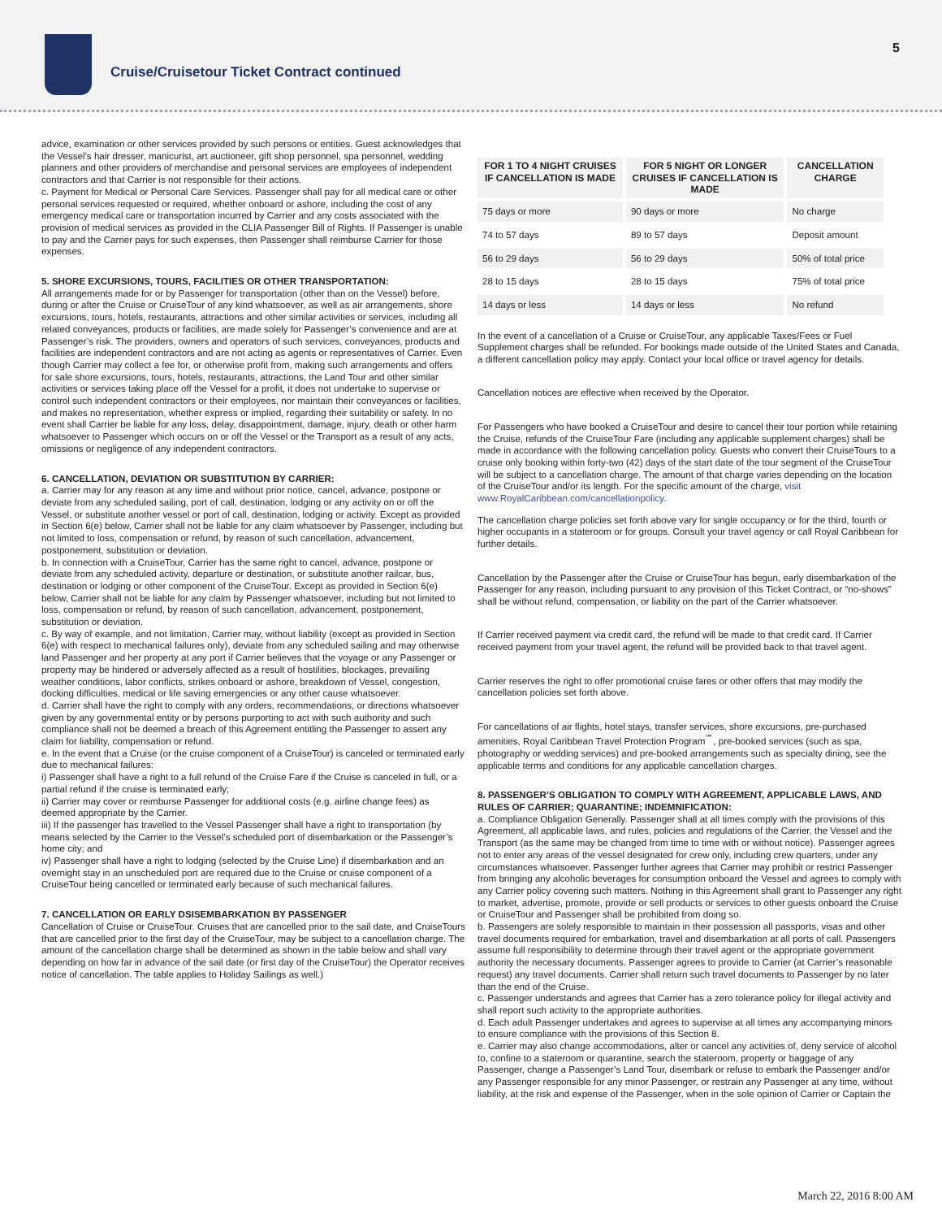Cruise/Cruisetour Ticket Contract continued
5
advice, examination or other services provided by such persons or entities. Guest acknowledges that the Vessel’s hair dresser, manicurist, art auctioneer, gift shop personnel, spa personnel, wedding planners and other providers of merchandise and personal services are employees of independent contractors and that Carrier is not responsible for their actions.
c. Payment for Medical or Personal Care Services. Passenger shall pay for all medical care or other personal services requested or required, whether onboard or ashore, including the cost of any emergency medical care or transportation incurred by Carrier and any costs associated with the provision of medical services as provided in the CLIA Passenger Bill of Rights. If Passenger is unable to pay and the Carrier pays for such expenses, then Passenger shall reimburse Carrier for those expenses.
5. SHORE EXCURSIONS, TOURS, FACILITIES OR OTHER TRANSPORTATION:
All arrangements made for or by Passenger for transportation (other than on the Vessel) before, during or after the Cruise or CruiseTour of any kind whatsoever, as well as air arrangements, shore excursions, tours, hotels, restaurants, attractions and other similar activities or services, including all related conveyances, products or facilities, are made solely for Passenger’s convenience and are at Passenger’s risk. The providers, owners and operators of such services, conveyances, products and facilities are independent contractors and are not acting as agents or representatives of Carrier. Even though Carrier may collect a fee for, or otherwise profit from, making such arrangements and offers for sale shore excursions, tours, hotels, restaurants, attractions, the Land Tour and other similar activities or services taking place off the Vessel for a profit, it does not undertake to supervise or control such independent contractors or their employees, nor maintain their conveyances or facilities, and makes no representation, whether express or implied, regarding their suitability or safety. In no event shall Carrier be liable for any loss, delay, disappointment, damage, injury, death or other harm whatsoever to Passenger which occurs on or off the Vessel or the Transport as a result of any acts, omissions or negligence of any independent contractors.
6. CANCELLATION, DEVIATION OR SUBSTITUTION BY CARRIER:
a. Carrier may for any reason at any time and without prior notice, cancel, advance, postpone or deviate from any scheduled sailing, port of call, destination, lodging or any activity on or off the Vessel, or substitute another vessel or port of call, destination, lodging or activity. Except as provided in Section 6(e) below, Carrier shall not be liable for any claim whatsoever by Passenger, including but not limited to loss, compensation or refund, by reason of such cancellation, advancement, postponement, substitution or deviation.
b. In connection with a CruiseTour, Carrier has the same right to cancel, advance, postpone or deviate from any scheduled activity, departure or destination, or substitute another railcar, bus, destination or lodging or other component of the CruiseTour. Except as provided in Section 6(e) below, Carrier shall not be liable for any claim by Passenger whatsoever, including but not limited to loss, compensation or refund, by reason of such cancellation, advancement, postponement, substitution or deviation.
c. By way of example, and not limitation, Carrier may, without liability (except as provided in Section 6(e) with respect to mechanical failures only), deviate from any scheduled sailing and may otherwise land Passenger and her property at any port if Carrier believes that the voyage or any Passenger or property may be hindered or adversely affected as a result of hostilities, blockages, prevailing weather conditions, labor conflicts, strikes onboard or ashore, breakdown of Vessel, congestion, docking difficulties, medical or life saving emergencies or any other cause whatsoever.
d. Carrier shall have the right to comply with any orders, recommendations, or directions whatsoever given by any governmental entity or by persons purporting to act with such authority and such compliance shall not be deemed a breach of this Agreement entitling the Passenger to assert any claim for liability, compensation or refund.
e. In the event that a Cruise (or the cruise component of a CruiseTour) is canceled or terminated early due to mechanical failures:
i) Passenger shall have a right to a full refund of the Cruise Fare if the Cruise is canceled in full, or a partial refund if the cruise is terminated early;
ii) Carrier may cover or reimburse Passenger for additional costs (e.g. airline change fees) as deemed appropriate by the Carrier.
iii) If the passenger has travelled to the Vessel Passenger shall have a right to transportation (by means selected by the Carrier to the Vessel’s scheduled port of disembarkation or the Passenger’s home city; and
iv) Passenger shall have a right to lodging (selected by the Cruise Line) if disembarkation and an overnight stay in an unscheduled port are required due to the Cruise or cruise component of a CruiseTour being cancelled or terminated early because of such mechanical failures.
7. CANCELLATION OR EARLY DSISEMBARKATION BY PASSENGER
Cancellation of Cruise or CruiseTour. Cruises that are cancelled prior to the sail date, and CruiseTours that are cancelled prior to the first day of the CruiseTour, may be subject to a cancellation charge. The amount of the cancellation charge shall be determined as shown in the table below and shall vary depending on how far in advance of the sail date (or first day of the CruiseTour) the Operator receives notice of cancellation. The table applies to Holiday Sailings as well.)
| FOR 1 TO 4 NIGHT CRUISES IF CANCELLATION IS MADE | FOR 5 NIGHT OR LONGER CRUISES IF CANCELLATION IS MADE | CANCELLATION CHARGE |
| --- | --- | --- |
| 75 days or more | 90 days or more | No charge |
| 74 to 57 days | 89 to 57 days | Deposit amount |
| 56 to 29 days | 56 to 29 days | 50% of total price |
| 28 to 15 days | 28 to 15 days | 75% of total price |
| 14 days or less | 14 days or less | No refund |
In the event of a cancellation of a Cruise or CruiseTour, any applicable Taxes/Fees or Fuel Supplement charges shall be refunded. For bookings made outside of the United States and Canada, a different cancellation policy may apply. Contact your local office or travel agency for details.
Cancellation notices are effective when received by the Operator.
For Passengers who have booked a CruiseTour and desire to cancel their tour portion while retaining the Cruise, refunds of the CruiseTour Fare (including any applicable supplement charges) shall be made in accordance with the following cancellation policy. Guests who convert their CruiseTours to a cruise only booking within forty-two (42) days of the start date of the tour segment of the CruiseTour will be subject to a cancellation charge. The amount of that charge varies depending on the location of the CruiseTour and/or its length. For the specific amount of the charge, visit www.RoyalCaribbean.com/cancellationpolicy.
The cancellation charge policies set forth above vary for single occupancy or for the third, fourth or higher occupants in a stateroom or for groups. Consult your travel agency or call Royal Caribbean for further details.
Cancellation by the Passenger after the Cruise or CruiseTour has begun, early disembarkation of the Passenger for any reason, including pursuant to any provision of this Ticket Contract, or “no-shows” shall be without refund, compensation, or liability on the part of the Carrier whatsoever.
If Carrier received payment via credit card, the refund will be made to that credit card. If Carrier received payment from your travel agent, the refund will be provided back to that travel agent.
Carrier reserves the right to offer promotional cruise fares or other offers that may modify the cancellation policies set forth above.
For cancellations of air flights, hotel stays, transfer services, shore excursions, pre-purchased amenities, Royal Caribbean Travel Protection Program<sup>℠</sup>, pre-booked services (such as spa, photography or wedding services) and pre-booked arrangements such as specialty dining, see the applicable terms and conditions for any applicable cancellation charges.
8. PASSENGER’S OBLIGATION TO COMPLY WITH AGREEMENT, APPLICABLE LAWS, AND RULES OF CARRIER; QUARANTINE; INDEMNIFICATION:
a. Compliance Obligation Generally. Passenger shall at all times comply with the provisions of this Agreement, all applicable laws, and rules, policies and regulations of the Carrier, the Vessel and the Transport (as the same may be changed from time to time with or without notice). Passenger agrees not to enter any areas of the vessel designated for crew only, including crew quarters, under any circumstances whatsoever. Passenger further agrees that Carrier may prohibit or restrict Passenger from bringing any alcoholic beverages for consumption onboard the Vessel and agrees to comply with any Carrier policy covering such matters. Nothing in this Agreement shall grant to Passenger any right to market, advertise, promote, provide or sell products or services to other guests onboard the Cruise or CruiseTour and Passenger shall be prohibited from doing so.
b. Passengers are solely responsible to maintain in their possession all passports, visas and other travel documents required for embarkation, travel and disembarkation at all ports of call. Passengers assume full responsibility to determine through their travel agent or the appropriate government authority the necessary documents. Passenger agrees to provide to Carrier (at Carrier’s reasonable request) any travel documents. Carrier shall return such travel documents to Passenger by no later than the end of the Cruise.
c. Passenger understands and agrees that Carrier has a zero tolerance policy for illegal activity and shall report such activity to the appropriate authorities.
d. Each adult Passenger undertakes and agrees to supervise at all times any accompanying minors to ensure compliance with the provisions of this Section 8.
e. Carrier may also change accommodations, alter or cancel any activities of, deny service of alcohol to, confine to a stateroom or quarantine, search the stateroom, property or baggage of any Passenger, change a Passenger’s Land Tour, disembark or refuse to embark the Passenger and/or any Passenger responsible for any minor Passenger, or restrain any Passenger at any time, without liability, at the risk and expense of the Passenger, when in the sole opinion of Carrier or Captain the
March 22, 2016 8:00 AM